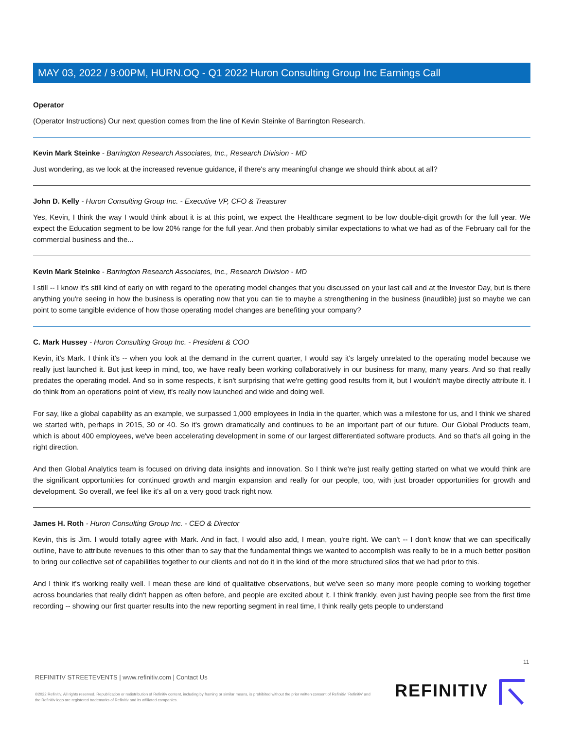MAY 03, 2022 / 9:00PM, HURN.OQ - Q1 2022 Huron Consulting Group Inc Earnings Call
Operator
(Operator Instructions) Our next question comes from the line of Kevin Steinke of Barrington Research.
Kevin Mark Steinke - Barrington Research Associates, Inc., Research Division - MD
Just wondering, as we look at the increased revenue guidance, if there's any meaningful change we should think about at all?
John D. Kelly - Huron Consulting Group Inc. - Executive VP, CFO & Treasurer
Yes, Kevin, I think the way I would think about it is at this point, we expect the Healthcare segment to be low double-digit growth for the full year. We expect the Education segment to be low 20% range for the full year. And then probably similar expectations to what we had as of the February call for the commercial business and the...
Kevin Mark Steinke - Barrington Research Associates, Inc., Research Division - MD
I still -- I know it's still kind of early on with regard to the operating model changes that you discussed on your last call and at the Investor Day, but is there anything you're seeing in how the business is operating now that you can tie to maybe a strengthening in the business (inaudible) just so maybe we can point to some tangible evidence of how those operating model changes are benefiting your company?
C. Mark Hussey - Huron Consulting Group Inc. - President & COO
Kevin, it's Mark. I think it's -- when you look at the demand in the current quarter, I would say it's largely unrelated to the operating model because we really just launched it. But just keep in mind, too, we have really been working collaboratively in our business for many, many years. And so that really predates the operating model. And so in some respects, it isn't surprising that we're getting good results from it, but I wouldn't maybe directly attribute it. I do think from an operations point of view, it's really now launched and wide and doing well.
For say, like a global capability as an example, we surpassed 1,000 employees in India in the quarter, which was a milestone for us, and I think we shared we started with, perhaps in 2015, 30 or 40. So it's grown dramatically and continues to be an important part of our future. Our Global Products team, which is about 400 employees, we've been accelerating development in some of our largest differentiated software products. And so that's all going in the right direction.
And then Global Analytics team is focused on driving data insights and innovation. So I think we're just really getting started on what we would think are the significant opportunities for continued growth and margin expansion and really for our people, too, with just broader opportunities for growth and development. So overall, we feel like it's all on a very good track right now.
James H. Roth - Huron Consulting Group Inc. - CEO & Director
Kevin, this is Jim. I would totally agree with Mark. And in fact, I would also add, I mean, you're right. We can't -- I don't know that we can specifically outline, have to attribute revenues to this other than to say that the fundamental things we wanted to accomplish was really to be in a much better position to bring our collective set of capabilities together to our clients and not do it in the kind of the more structured silos that we had prior to this.
And I think it's working really well. I mean these are kind of qualitative observations, but we've seen so many more people coming to working together across boundaries that really didn't happen as often before, and people are excited about it. I think frankly, even just having people see from the first time recording -- showing our first quarter results into the new reporting segment in real time, I think really gets people to understand
11
REFINITIV STREETEVENTS | www.refinitiv.com | Contact Us
©2022 Refinitiv. All rights reserved. Republication or redistribution of Refinitiv content, including by framing or similar means, is prohibited without the prior written consent of Refinitiv. 'Refinitiv' and the Refinitiv logo are registered trademarks of Refinitiv and its affiliated companies.
REFINITIV